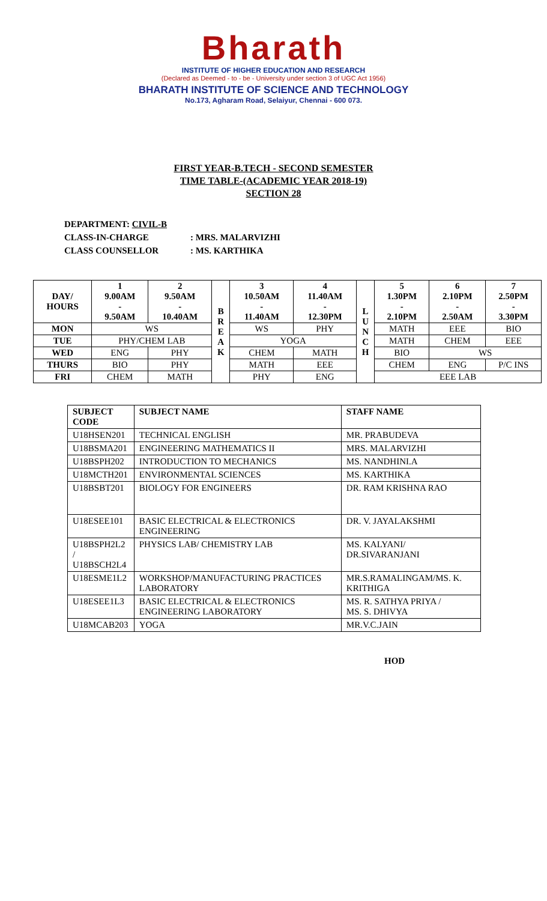Bharath
INSTITUTE OF HIGHER EDUCATION AND RESEARCH
(Declared as Deemed - to - be - University under section 3 of UGC Act 1956)
BHARATH INSTITUTE OF SCIENCE AND TECHNOLOGY
No.173, Agharam Road, Selaiyur, Chennai - 600 073.
FIRST YEAR-B.TECH - SECOND SEMESTER
TIME TABLE-(ACADEMIC YEAR 2018-19)
SECTION 28
DEPARTMENT: CIVIL-B
CLASS-IN-CHARGE: MRS. MALARVIZHI
CLASS COUNSELLOR: MS. KARTHIKA
| DAY/ HOURS | 1 9.00AM - 9.50AM | 2 9.50AM - 10.40AM | B R E A K | 3 10.50AM - 11.40AM | 4 11.40AM - 12.30PM | L U N C H | 5 1.30PM - 2.10PM | 6 2.10PM - 2.50AM | 7 2.50PM - 3.30PM |
| --- | --- | --- | --- | --- | --- | --- | --- | --- | --- |
| MON | WS | | | WS | PHY | | MATH | EEE | BIO |
| TUE | PHY/CHEM LAB | | | YOGA | | | MATH | CHEM | EEE |
| WED | ENG | PHY | | CHEM | MATH | | BIO | WS | |
| THURS | BIO | PHY | | MATH | EEE | | CHEM | ENG | P/C INS |
| FRI | CHEM | MATH | | PHY | ENG | | EEE LAB | | |
| SUBJECT CODE | SUBJECT NAME | STAFF NAME |
| --- | --- | --- |
| U18HSEN201 | TECHNICAL ENGLISH | MR. PRABUDEVA |
| U18BSMA201 | ENGINEERING MATHEMATICS II | MRS. MALARVIZHI |
| U18BSPH202 | INTRODUCTION TO MECHANICS | MS. NANDHINI.A |
| U18MCTH201 | ENVIRONMENTAL SCIENCES | MS. KARTHIKA |
| U18BSBT201 | BIOLOGY FOR ENGINEERS | DR. RAM KRISHNA RAO |
| U18ESEE101 | BASIC ELECTRICAL & ELECTRONICS ENGINEERING | DR. V. JAYALAKSHMI |
| U18BSPH2L2 / U18BSCH2L4 | PHYSICS LAB/ CHEMISTRY LAB | MS. KALYANI/ DR.SIVARANJANI |
| U18ESME1L2 | WORKSHOP/MANUFACTURING PRACTICES LABORATORY | MR.S.RAMALINGAM/MS. K. KRITHIGA |
| U18ESEE1L3 | BASIC ELECTRICAL & ELECTRONICS ENGINEERING LABORATORY | MS. R. SATHYA PRIYA / MS. S. DHIVYA |
| U18MCAB203 | YOGA | MR.V.C.JAIN |
HOD